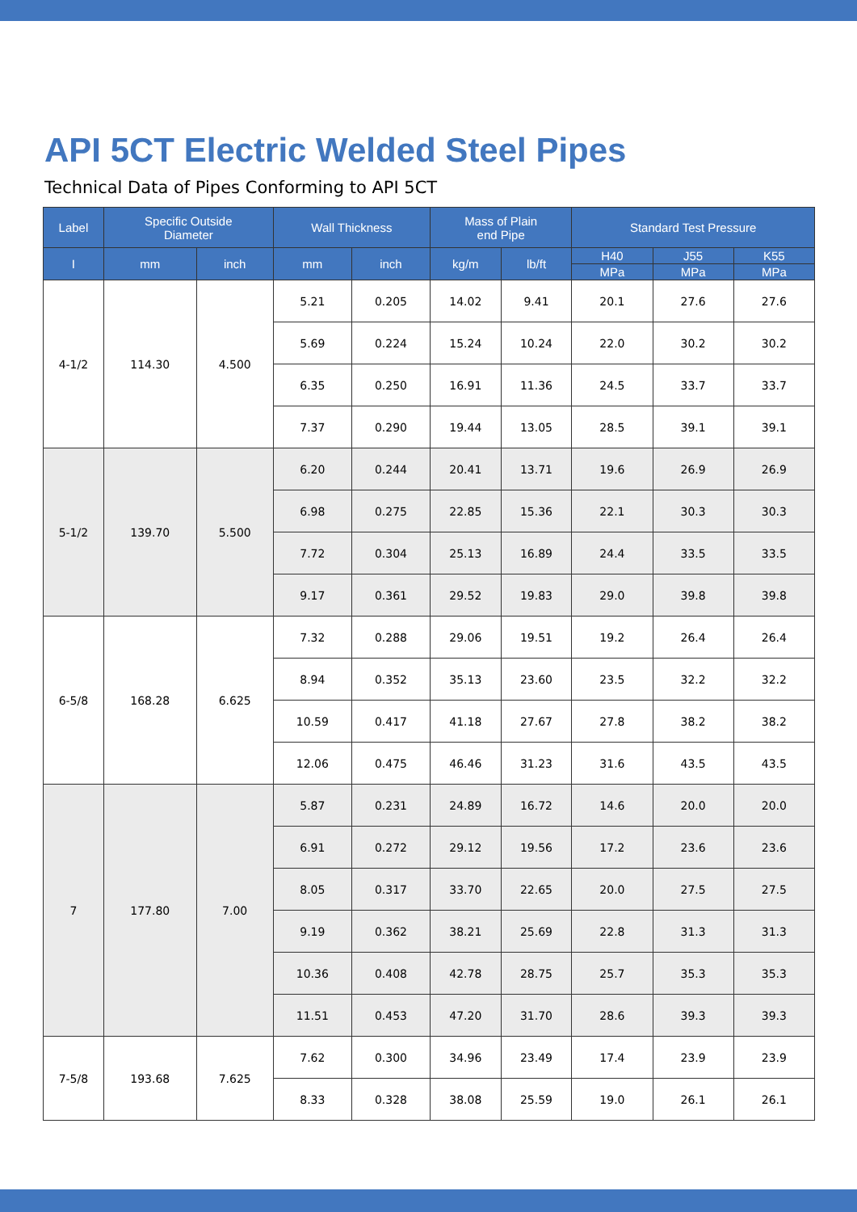API 5CT Electric Welded Steel Pipes
Technical Data of Pipes Conforming to API 5CT
| Label | Specific Outside Diameter | | Wall Thickness | | Mass of Plain end Pipe | | Standard Test Pressure | | |
| --- | --- | --- | --- | --- | --- | --- | --- | --- | --- |
| I | mm | inch | mm | inch | kg/m | lb/ft | H40 | J55 | K55 |
| | | | | | | | MPa | MPa | MPa |
| 4-1/2 | 114.30 | 4.500 | 5.21 | 0.205 | 14.02 | 9.41 | 20.1 | 27.6 | 27.6 |
| | | | 5.69 | 0.224 | 15.24 | 10.24 | 22.0 | 30.2 | 30.2 |
| | | | 6.35 | 0.250 | 16.91 | 11.36 | 24.5 | 33.7 | 33.7 |
| | | | 7.37 | 0.290 | 19.44 | 13.05 | 28.5 | 39.1 | 39.1 |
| 5-1/2 | 139.70 | 5.500 | 6.20 | 0.244 | 20.41 | 13.71 | 19.6 | 26.9 | 26.9 |
| | | | 6.98 | 0.275 | 22.85 | 15.36 | 22.1 | 30.3 | 30.3 |
| | | | 7.72 | 0.304 | 25.13 | 16.89 | 24.4 | 33.5 | 33.5 |
| | | | 9.17 | 0.361 | 29.52 | 19.83 | 29.0 | 39.8 | 39.8 |
| 6-5/8 | 168.28 | 6.625 | 7.32 | 0.288 | 29.06 | 19.51 | 19.2 | 26.4 | 26.4 |
| | | | 8.94 | 0.352 | 35.13 | 23.60 | 23.5 | 32.2 | 32.2 |
| | | | 10.59 | 0.417 | 41.18 | 27.67 | 27.8 | 38.2 | 38.2 |
| | | | 12.06 | 0.475 | 46.46 | 31.23 | 31.6 | 43.5 | 43.5 |
| 7 | 177.80 | 7.00 | 5.87 | 0.231 | 24.89 | 16.72 | 14.6 | 20.0 | 20.0 |
| | | | 6.91 | 0.272 | 29.12 | 19.56 | 17.2 | 23.6 | 23.6 |
| | | | 8.05 | 0.317 | 33.70 | 22.65 | 20.0 | 27.5 | 27.5 |
| | | | 9.19 | 0.362 | 38.21 | 25.69 | 22.8 | 31.3 | 31.3 |
| | | | 10.36 | 0.408 | 42.78 | 28.75 | 25.7 | 35.3 | 35.3 |
| | | | 11.51 | 0.453 | 47.20 | 31.70 | 28.6 | 39.3 | 39.3 |
| 7-5/8 | 193.68 | 7.625 | 7.62 | 0.300 | 34.96 | 23.49 | 17.4 | 23.9 | 23.9 |
| | | | 8.33 | 0.328 | 38.08 | 25.59 | 19.0 | 26.1 | 26.1 |